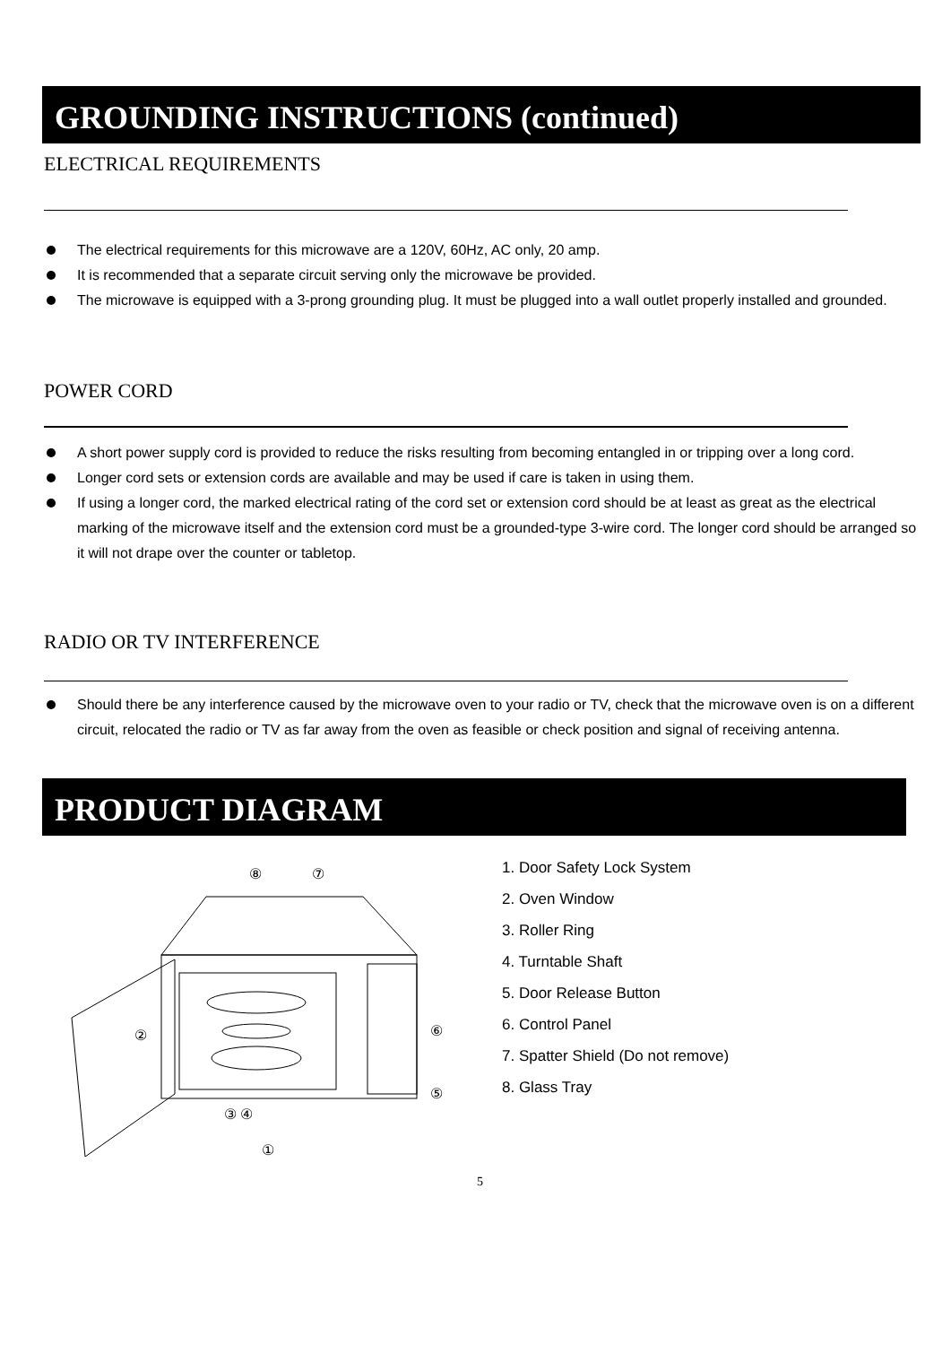GROUNDING INSTRUCTIONS (continued)
ELECTRICAL REQUIREMENTS
The electrical requirements for this microwave are a 120V, 60Hz, AC only, 20 amp.
It is recommended that a separate circuit serving only the microwave be provided.
The microwave is equipped with a 3-prong grounding plug. It must be plugged into a wall outlet properly installed and grounded.
POWER CORD
A short power supply cord is provided to reduce the risks resulting from becoming entangled in or tripping over a long cord.
Longer cord sets or extension cords are available and may be used if care is taken in using them.
If using a longer cord, the marked electrical rating of the cord set or extension cord should be at least as great as the electrical marking of the microwave itself and the extension cord must be a grounded-type 3-wire cord. The longer cord should be arranged so it will not drape over the counter or tabletop.
RADIO OR TV INTERFERENCE
Should there be any interference caused by the microwave oven to your radio or TV, check that the microwave oven is on a different circuit, relocated the radio or TV as far away from the oven as feasible or check position and signal of receiving antenna.
PRODUCT DIAGRAM
⑧
⑦
②
⑥
⑤
③ ④
①
1. Door Safety Lock System
2. Oven Window
3. Roller Ring
4. Turntable Shaft
5. Door Release Button
6. Control Panel
7. Spatter Shield (Do not remove)
8. Glass Tray
5